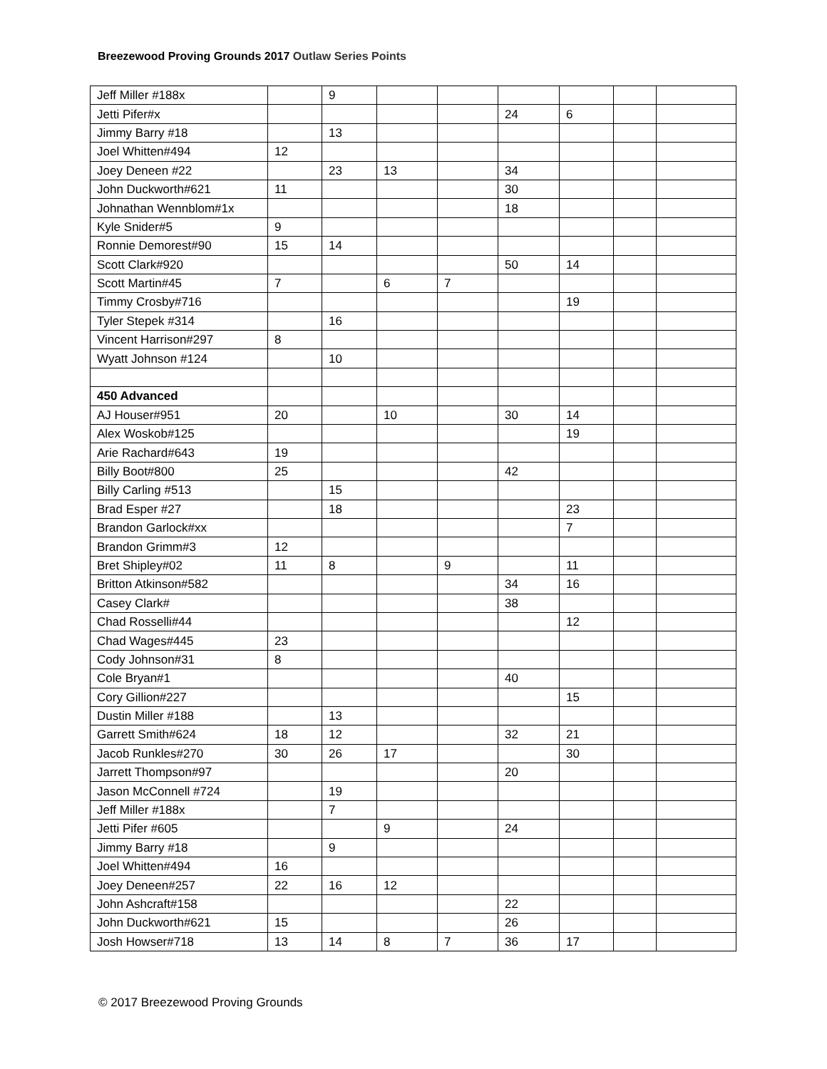Breezewood Proving Grounds 2017 Outlaw Series Points
| Jeff Miller #188x | | 9 | | | | | | |
| Jetti Pifer#x | | | | | 24 | 6 | | |
| Jimmy Barry #18 | | 13 | | | | | | |
| Joel Whitten#494 | 12 | | | | | | | |
| Joey Deneen #22 | | 23 | 13 | | 34 | | | |
| John Duckworth#621 | 11 | | | | 30 | | | |
| Johnathan Wennblom#1x | | | | | 18 | | | |
| Kyle Snider#5 | 9 | | | | | | | |
| Ronnie Demorest#90 | 15 | 14 | | | | | | |
| Scott Clark#920 | | | | | 50 | 14 | | |
| Scott Martin#45 | 7 | | 6 | 7 | | | | |
| Timmy Crosby#716 | | | | | | 19 | | |
| Tyler Stepek #314 | | 16 | | | | | | |
| Vincent Harrison#297 | 8 | | | | | | | |
| Wyatt Johnson #124 | | 10 | | | | | | |
| 450 Advanced | | | | | | | | |
| AJ Houser#951 | 20 | | 10 | | 30 | 14 | | |
| Alex Woskob#125 | | | | | | 19 | | |
| Arie Rachard#643 | 19 | | | | | | | |
| Billy Boot#800 | 25 | | | | 42 | | | |
| Billy Carling #513 | | 15 | | | | | | |
| Brad Esper #27 | | 18 | | | | 23 | | |
| Brandon Garlock#xx | | | | | | 7 | | |
| Brandon Grimm#3 | 12 | | | | | | | |
| Bret Shipley#02 | 11 | 8 | | 9 | | 11 | | |
| Britton Atkinson#582 | | | | | 34 | 16 | | |
| Casey Clark# | | | | | 38 | | | |
| Chad Rosselli#44 | | | | | | 12 | | |
| Chad Wages#445 | 23 | | | | | | | |
| Cody Johnson#31 | 8 | | | | | | | |
| Cole Bryan#1 | | | | | 40 | | | |
| Cory Gillion#227 | | | | | | 15 | | |
| Dustin Miller #188 | | 13 | | | | | | |
| Garrett Smith#624 | 18 | 12 | | | 32 | 21 | | |
| Jacob Runkles#270 | 30 | 26 | 17 | | | 30 | | |
| Jarrett Thompson#97 | | | | | 20 | | | |
| Jason McConnell #724 | | 19 | | | | | | |
| Jeff Miller #188x | | 7 | | | | | | |
| Jetti Pifer #605 | | | 9 | | 24 | | | |
| Jimmy Barry #18 | | 9 | | | | | | |
| Joel Whitten#494 | 16 | | | | | | | |
| Joey Deneen#257 | 22 | 16 | 12 | | | | | |
| John Ashcraft#158 | | | | | 22 | | | |
| John Duckworth#621 | 15 | | | | 26 | | | |
| Josh Howser#718 | 13 | 14 | 8 | 7 | 36 | 17 | | |
© 2017 Breezewood Proving Grounds